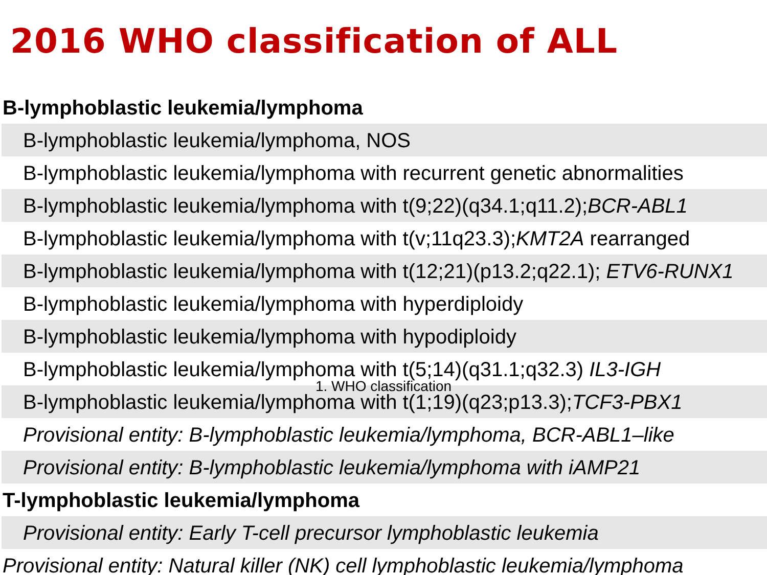2016 WHO classification of ALL
| B-lymphoblastic leukemia/lymphoma |
| B-lymphoblastic leukemia/lymphoma, NOS |
| B-lymphoblastic leukemia/lymphoma with recurrent genetic abnormalities |
| B-lymphoblastic leukemia/lymphoma with t(9;22)(q34.1;q11.2); BCR-ABL1 |
| B-lymphoblastic leukemia/lymphoma with t(v;11q23.3); KMT2A rearranged |
| B-lymphoblastic leukemia/lymphoma with t(12;21)(p13.2;q22.1); ETV6-RUNX1 |
| B-lymphoblastic leukemia/lymphoma with hyperdiploidy |
| B-lymphoblastic leukemia/lymphoma with hypodiploidy |
| B-lymphoblastic leukemia/lymphoma with t(5;14)(q31.1;q32.3) IL3-IGH |
| B-lymphoblastic leukemia/lymphoma with t(1;19)(q23;p13.3); TCF3-PBX1 |
| Provisional entity: B-lymphoblastic leukemia/lymphoma, BCR-ABL1–like |
| Provisional entity: B-lymphoblastic leukemia/lymphoma with iAMP21 |
| T-lymphoblastic leukemia/lymphoma |
| Provisional entity: Early T-cell precursor lymphoblastic leukemia |
| Provisional entity: Natural killer (NK) cell lymphoblastic leukemia/lymphoma |
1. WHO classification